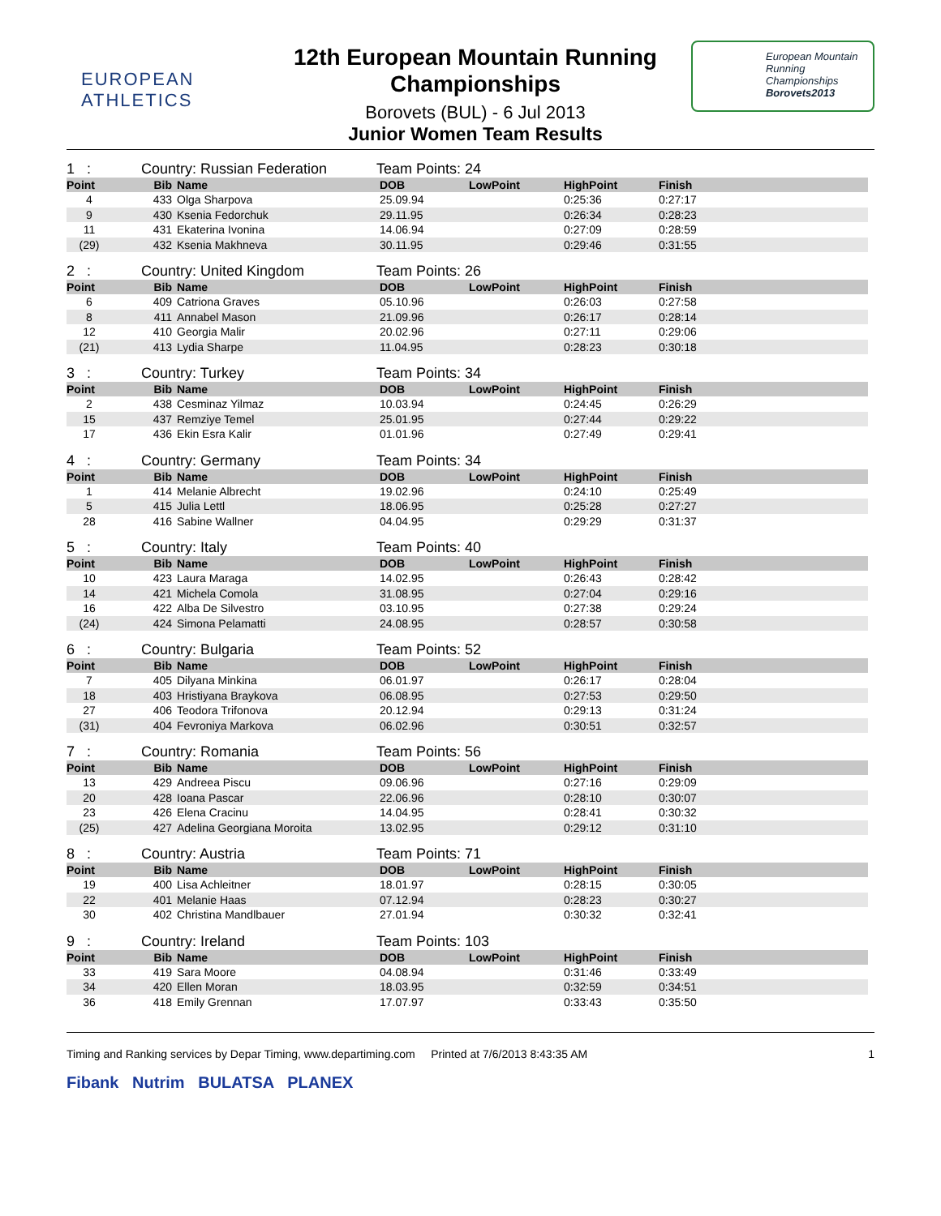EUROPEAN
ATHLETICS
12th European Mountain Running
Championships
Borovets (BUL) - 6 Jul 2013
Junior Women Team Results
European Mountain Running Championships Borovets2013
1 : Country: Russian Federation Team Points: 24
| Point | Bib | Name | DOB | LowPoint | HighPoint | Finish |
| --- | --- | --- | --- | --- | --- | --- |
| 4 | 433 | Olga Sharpova | 25.09.94 | | 0:25:36 | 0:27:17 |
| 9 | 430 | Ksenia Fedorchuk | 29.11.95 | | 0:26:34 | 0:28:23 |
| 11 | 431 | Ekaterina Ivonina | 14.06.94 | | 0:27:09 | 0:28:59 |
| (29) | 432 | Ksenia Makhneva | 30.11.95 | | 0:29:46 | 0:31:55 |
2 : Country: United Kingdom Team Points: 26
| Point | Bib | Name | DOB | LowPoint | HighPoint | Finish |
| --- | --- | --- | --- | --- | --- | --- |
| 6 | 409 | Catriona Graves | 05.10.96 | | 0:26:03 | 0:27:58 |
| 8 | 411 | Annabel Mason | 21.09.96 | | 0:26:17 | 0:28:14 |
| 12 | 410 | Georgia Malir | 20.02.96 | | 0:27:11 | 0:29:06 |
| (21) | 413 | Lydia Sharpe | 11.04.95 | | 0:28:23 | 0:30:18 |
3 : Country: Turkey Team Points: 34
| Point | Bib | Name | DOB | LowPoint | HighPoint | Finish |
| --- | --- | --- | --- | --- | --- | --- |
| 2 | 438 | Cesminaz Yilmaz | 10.03.94 | | 0:24:45 | 0:26:29 |
| 15 | 437 | Remziye Temel | 25.01.95 | | 0:27:44 | 0:29:22 |
| 17 | 436 | Ekin Esra Kalir | 01.01.96 | | 0:27:49 | 0:29:41 |
4 : Country: Germany Team Points: 34
| Point | Bib | Name | DOB | LowPoint | HighPoint | Finish |
| --- | --- | --- | --- | --- | --- | --- |
| 1 | 414 | Melanie Albrecht | 19.02.96 | | 0:24:10 | 0:25:49 |
| 5 | 415 | Julia Lettl | 18.06.95 | | 0:25:28 | 0:27:27 |
| 28 | 416 | Sabine Wallner | 04.04.95 | | 0:29:29 | 0:31:37 |
5 : Country: Italy Team Points: 40
| Point | Bib | Name | DOB | LowPoint | HighPoint | Finish |
| --- | --- | --- | --- | --- | --- | --- |
| 10 | 423 | Laura Maraga | 14.02.95 | | 0:26:43 | 0:28:42 |
| 14 | 421 | Michela Comola | 31.08.95 | | 0:27:04 | 0:29:16 |
| 16 | 422 | Alba De Silvestro | 03.10.95 | | 0:27:38 | 0:29:24 |
| (24) | 424 | Simona Pelamatti | 24.08.95 | | 0:28:57 | 0:30:58 |
6 : Country: Bulgaria Team Points: 52
| Point | Bib | Name | DOB | LowPoint | HighPoint | Finish |
| --- | --- | --- | --- | --- | --- | --- |
| 7 | 405 | Dilyana Minkina | 06.01.97 | | 0:26:17 | 0:28:04 |
| 18 | 403 | Hristiyana Braykova | 06.08.95 | | 0:27:53 | 0:29:50 |
| 27 | 406 | Teodora Trifonova | 20.12.94 | | 0:29:13 | 0:31:24 |
| (31) | 404 | Fevroniya Markova | 06.02.96 | | 0:30:51 | 0:32:57 |
7 : Country: Romania Team Points: 56
| Point | Bib | Name | DOB | LowPoint | HighPoint | Finish |
| --- | --- | --- | --- | --- | --- | --- |
| 13 | 429 | Andreea Piscu | 09.06.96 | | 0:27:16 | 0:29:09 |
| 20 | 428 | Ioana Pascar | 22.06.96 | | 0:28:10 | 0:30:07 |
| 23 | 426 | Elena Cracinu | 14.04.95 | | 0:28:41 | 0:30:32 |
| (25) | 427 | Adelina Georgiana Moroita | 13.02.95 | | 0:29:12 | 0:31:10 |
8 : Country: Austria Team Points: 71
| Point | Bib | Name | DOB | LowPoint | HighPoint | Finish |
| --- | --- | --- | --- | --- | --- | --- |
| 19 | 400 | Lisa Achleitner | 18.01.97 | | 0:28:15 | 0:30:05 |
| 22 | 401 | Melanie Haas | 07.12.94 | | 0:28:23 | 0:30:27 |
| 30 | 402 | Christina Mandlbauer | 27.01.94 | | 0:30:32 | 0:32:41 |
9 : Country: Ireland Team Points: 103
| Point | Bib | Name | DOB | LowPoint | HighPoint | Finish |
| --- | --- | --- | --- | --- | --- | --- |
| 33 | 419 | Sara Moore | 04.08.94 | | 0:31:46 | 0:33:49 |
| 34 | 420 | Ellen Moran | 18.03.95 | | 0:32:59 | 0:34:51 |
| 36 | 418 | Emily Grennan | 17.07.97 | | 0:33:43 | 0:35:50 |
Timing and Ranking services by Depar Timing, www.departiming.com Printed at 7/6/2013 8:43:35 AM 1
Fibank Nutrim BULATSA PLANEX